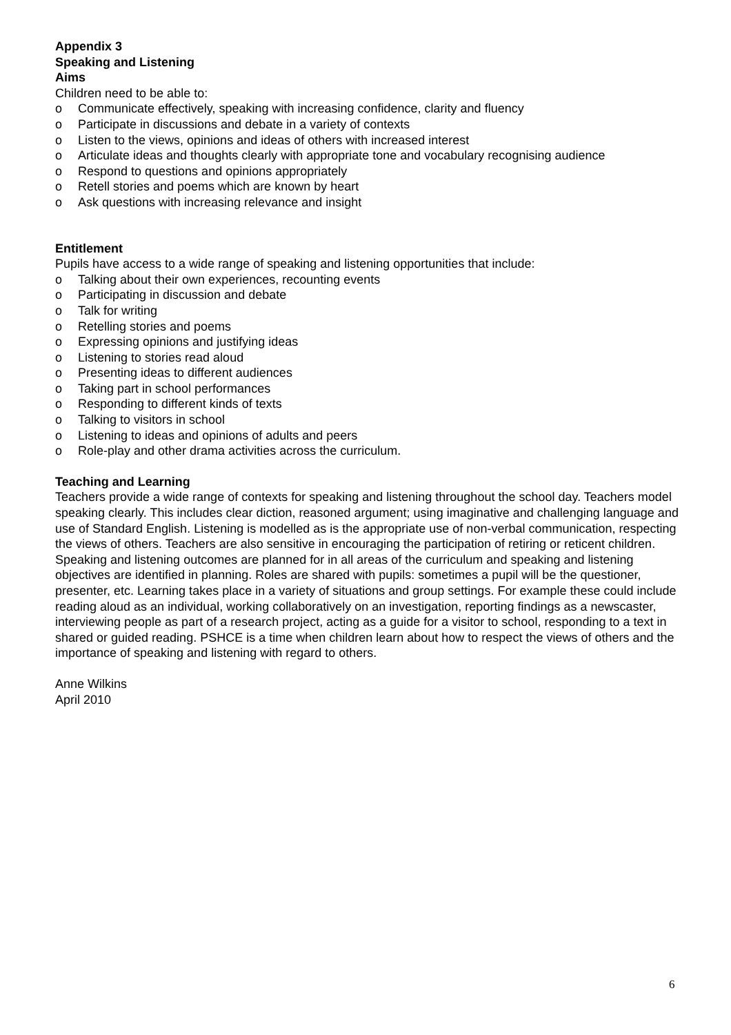Appendix 3
Speaking and Listening
Aims
Children need to be able to:
o Communicate effectively, speaking with increasing confidence, clarity and fluency
o Participate in discussions and debate in a variety of contexts
o Listen to the views, opinions and ideas of others with increased interest
o Articulate ideas and thoughts clearly with appropriate tone and vocabulary recognising audience
o Respond to questions and opinions appropriately
o Retell stories and poems which are known by heart
o Ask questions with increasing relevance and insight
Entitlement
Pupils have access to a wide range of speaking and listening opportunities that include:
o Talking about their own experiences, recounting events
o Participating in discussion and debate
o Talk for writing
o Retelling stories and poems
o Expressing opinions and justifying ideas
o Listening to stories read aloud
o Presenting ideas to different audiences
o Taking part in school performances
o Responding to different kinds of texts
o Talking to visitors in school
o Listening to ideas and opinions of adults and peers
o Role-play and other drama activities across the curriculum.
Teaching and Learning
Teachers provide a wide range of contexts for speaking and listening throughout the school day. Teachers model speaking clearly. This includes clear diction, reasoned argument; using imaginative and challenging language and use of Standard English. Listening is modelled as is the appropriate use of non-verbal communication, respecting the views of others. Teachers are also sensitive in encouraging the participation of retiring or reticent children. Speaking and listening outcomes are planned for in all areas of the curriculum and speaking and listening objectives are identified in planning. Roles are shared with pupils: sometimes a pupil will be the questioner, presenter, etc. Learning takes place in a variety of situations and group settings. For example these could include reading aloud as an individual, working collaboratively on an investigation, reporting findings as a newscaster, interviewing people as part of a research project, acting as a guide for a visitor to school, responding to a text in shared or guided reading. PSHCE is a time when children learn about how to respect the views of others and the importance of speaking and listening with regard to others.
Anne Wilkins
April 2010
6